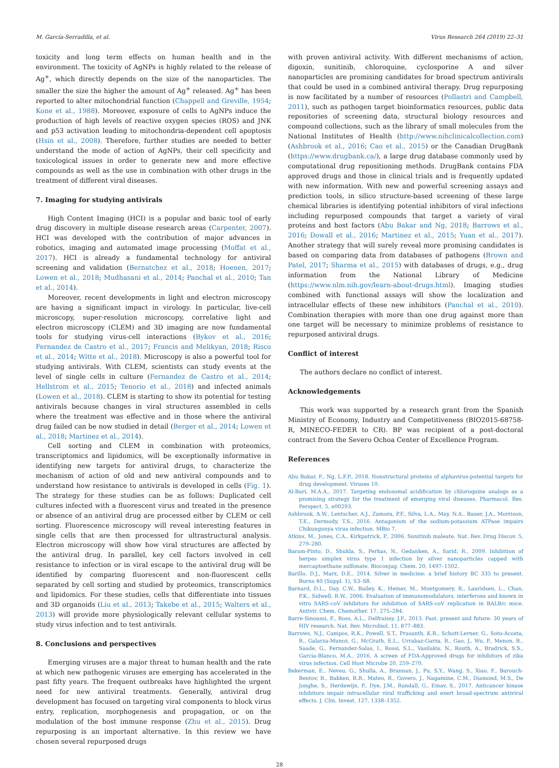M. García-Serradilla, et al. Virus Research 264 (2019) 22–31
toxicity and long term effects on human health and in the environment. The toxicity of AgNPs is highly related to the release of Ag<sup>+</sup>, which directly depends on the size of the nanoparticles. The smaller the size the higher the amount of Ag<sup>+</sup> released. Ag<sup>+</sup> has been reported to alter mitochondrial function (Chappell and Greville, 1954; Kone et al., 1988). Moreover, exposure of cells to AgNPs induce the production of high levels of reactive oxygen species (ROS) and JNK and p53 activation leading to mitochondria-dependent cell apoptosis (Hsin et al., 2008). Therefore, further studies are needed to better understand the mode of action of AgNPs, their cell specificity and toxicological issues in order to generate new and more effective compounds as well as the use in combination with other drugs in the treatment of different viral diseases.
7. Imaging for studying antivirals
High Content Imaging (HCI) is a popular and basic tool of early drug discovery in multiple disease research areas (Carpenter, 2007). HCI was developed with the contribution of major advances in robotics, imaging and automated image processing (Moffat et al., 2017). HCI is already a fundamental technology for antiviral screening and validation (Bernatchez et al., 2018; Hoenen, 2017; Lowen et al., 2018; Mudhasani et al., 2014; Panchal et al., 2010; Tan et al., 2014).
Moreover, recent developments in light and electron microscopy are having a significant impact in virology. In particular, live-cell microscopy, super-resolution microscopy, correlative light and electron microscopy (CLEM) and 3D imaging are now fundamental tools for studying virus-cell interactions (Bykov et al., 2016; Fernandez de Castro et al., 2017; Francis and Melikyan, 2018; Risco et al., 2014; Witte et al., 2018). Microscopy is also a powerful tool for studying antivirals. With CLEM, scientists can study events at the level of single cells in culture (Fernandez de Castro et al., 2014; Hellstrom et al., 2015; Tenorio et al., 2018) and infected animals (Lowen et al., 2018). CLEM is starting to show its potential for testing antivirals because changes in viral structures assembled in cells where the treatment was effective and in those where the antiviral drug failed can be now studied in detail (Berger et al., 2014; Lowen et al., 2018; Martinez et al., 2014).
Cell sorting and CLEM in combination with proteomics, transcriptomics and lipidomics, will be exceptionally informative in identifying new targets for antiviral drugs, to characterize the mechanism of action of old and new antiviral compounds and to understand how resistance to antivirals is developed in cells (Fig. 1). The strategy for these studies can be as follows: Duplicated cell cultures infected with a fluorescent virus and treated in the presence or absence of an antiviral drug are processed either by CLEM or cell sorting. Fluorescence microscopy will reveal interesting features in single cells that are then processed for ultrastructural analysis. Electron microscopy will show how viral structures are affected by the antiviral drug. In parallel, key cell factors involved in cell resistance to infection or in viral escape to the antiviral drug will be identified by comparing fluorescent and non-fluorescent cells separated by cell sorting and studied by proteomics, transcriptomics and lipidomics. For these studies, cells that differentiate into tissues and 3D organoids (Liu et al., 2013; Takebe et al., 2015; Walters et al., 2013) will provide more physiologically relevant cellular systems to study virus infection and to test antivirals.
8. Conclusions and perspectives
Emerging viruses are a major threat to human health and the rate at which new pathogenic viruses are emerging has accelerated in the past fifty years. The frequent outbreaks have highlighted the urgent need for new antiviral treatments. Generally, antiviral drug development has focused on targeting viral components to block virus entry, replication, morphogenesis and propagation, or on the modulation of the host immune response (Zhu et al., 2015). Drug repurposing is an important alternative. In this review we have chosen several repurposed drugs
with proven antiviral activity. With different mechanisms of action, digoxin, sunitinib, chloroquine, cyclosporine A and silver nanoparticles are promising candidates for broad spectrum antivirals that could be used in a combined antiviral therapy. Drug repurposing is now facilitated by a number of resources (Pollastri and Campbell, 2011), such as pathogen target bioinformatics resources, public data repositories of screening data, structural biology resources and compound collections, such as the library of small molecules from the National Institutes of Health (http://www.nihclinicalcollection.com) (Ashbrook et al., 2016; Cao et al., 2015) or the Canadian DrugBank (https://www.drugbank.ca/), a large drug database commonly used by computational drug repositioning methods. DrugBank contains FDA approved drugs and those in clinical trials and is frequently updated with new information. With new and powerful screening assays and prediction tools, in silico structure-based screening of these large chemical libraries is identifying potential inhibitors of viral infections including repurposed compounds that target a variety of viral proteins and host factors (Abu Bakar and Ng, 2018; Barrows et al., 2016; Dowall et al., 2016; Martinez et al., 2015; Yuan et al., 2017). Another strategy that will surely reveal more promising candidates is based on comparing data from databases of pathogens (Brown and Patel, 2017; Sharma et al., 2015) with databases of drugs, e.g., drug information from the National Library of Medicine (https://www.nlm.nih.gov/learn-about-drugs.html). Imaging studies combined with functional assays will show the localization and intracellular effects of these new inhibitors (Panchal et al., 2010). Combination therapies with more than one drug against more than one target will be necessary to minimize problems of resistance to repurposed antiviral drugs.
Conflict of interest
The authors declare no conflict of interest.
Acknowledgements
This work was supported by a research grant from the Spanish Ministry of Economy, Industry and Competitiveness (BIO2015-68758-R, MINECO-FEDER to CR). BP was recipient of a post-doctoral contract from the Severo Ochoa Center of Excellence Program.
References
Abu Bakar, F., Ng, L.F.P., 2018. Nonstructural proteins of alphavirus-potential targets for drug development. Viruses 10.
Al-Bari, M.A.A., 2017. Targeting endosomal acidification by chloroquine analogs as a promising strategy for the treatment of emerging viral diseases. Pharmacol. Res. Perspect. 5, e00293.
Ashbrook, A.W., Lentscher, A.J., Zamora, P.F., Silva, L.A., May, N.A., Bauer, J.A., Morrison, T.E., Dermody, T.S., 2016. Antagonism of the sodium-potassium ATPase impairs Chikungunya virus infection. MBio 7.
Atkins, M., Jones, C.A., Kirkpatrick, P., 2006. Sunitinib maleate. Nat. Rev. Drug Discov. 5, 279–280.
Baram-Pinto, D., Shukla, S., Perkas, N., Gedanken, A., Sarid, R., 2009. Inhibition of herpes simplex virus type 1 infection by silver nanoparticles capped with mercaptoethane sulfonate. Bioconjug. Chem. 20, 1497–1502.
Barillo, D.J., Marx, D.E., 2014. Silver in medicine: a brief history BC 335 to present. Burns 40 (Suppl. 1), S3–S8.
Barnard, D.L., Day, C.W., Bailey, K., Heiner, M., Montgomery, R., Lauridsen, L., Chan, P.K., Sidwell, R.W., 2006. Evaluation of immunomodulators, interferons and known in vitro SARS-coV inhibitors for inhibition of SARS-coV replication in BALB/c mice. Antivir. Chem. Chemother. 17, 275–284.
Barre-Sinoussi, F., Ross, A.L., Delfraissy, J.F., 2013. Past, present and future: 30 years of HIV research. Nat. Rev. Microbiol. 11, 877–883.
Barrows, N.J., Campos, R.K., Powell, S.T., Prasanth, K.R., Schott-Lerner, G., Soto-Acosta, R., Galarza-Munoz, G., McGrath, E.L., Urrabaz-Garza, R., Gao, J., Wu, P., Menon, R., Saade, G., Fernandez-Salas, I., Rossi, S.L., Vasilakis, N., Routh, A., Bradrick, S.S., Garcia-Blanco, M.A., 2016. A screen of FDA-Approved drugs for inhibitors of zika virus infection. Cell Host Microbe 20, 259–270.
Bekerman, E., Neveu, G., Shulla, A., Brannan, J., Pu, S.Y., Wang, S., Xiao, F., Barouch-Bentov, R., Bakken, R.R., Mateo, R., Govero, J., Nagamine, C.M., Diamond, M.S., De Jonghe, S., Herdewijn, P., Dye, J.M., Randall, G., Einav, S., 2017. Anticancer kinase inhibitors impair intracellular viral trafficking and exert broad-spectrum antiviral effects. J. Clin. Invest. 127, 1338–1352.
28